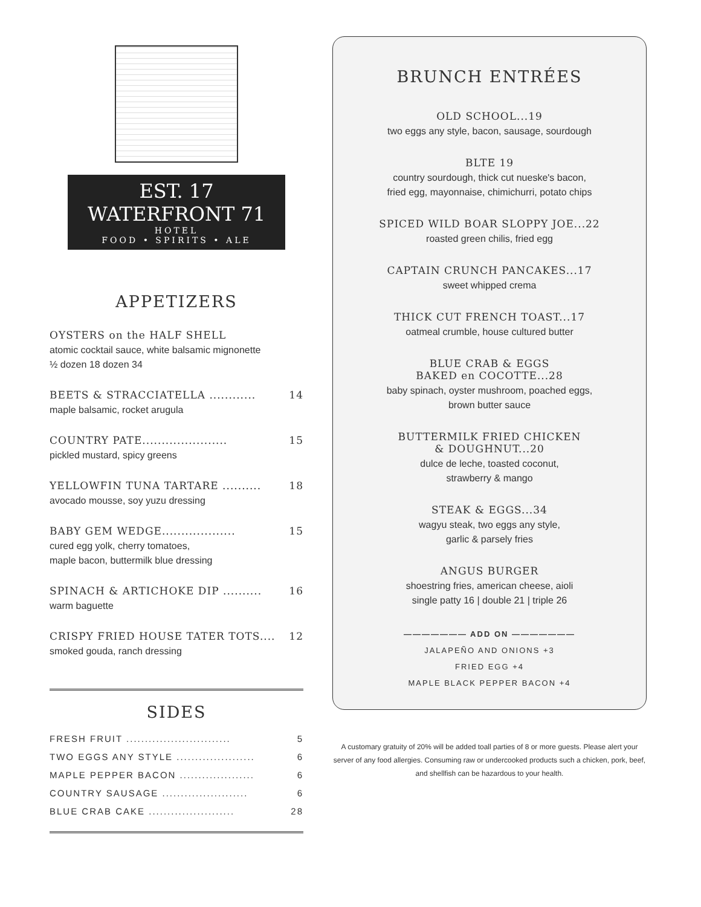EST. 17 WATERFRONT 71
HOTEL
FOOD • SPIRITS • ALE
APPETIZERS
OYSTERS on the HALF SHELL
atomic cocktail sauce, white balsamic mignonette
½ dozen 18 dozen 34
BEETS & STRACCIATELLA ............ 14
maple balsamic, rocket arugula
COUNTRY PATE...................... 15
pickled mustard, spicy greens
YELLOWFIN TUNA TARTARE .......... 18
avocado mousse, soy yuzu dressing
BABY GEM WEDGE................... 15
cured egg yolk, cherry tomatoes,
maple bacon, buttermilk blue dressing
SPINACH & ARTICHOKE DIP .......... 16
warm baguette
CRISPY FRIED HOUSE TATER TOTS.... 12
smoked gouda, ranch dressing
SIDES
FRESH FRUIT ............................ 5
TWO EGGS ANY STYLE ..................... 6
MAPLE PEPPER BACON .................... 6
COUNTRY SAUSAGE ....................... 6
BLUE CRAB CAKE ....................... 28
BRUNCH ENTRÉES
OLD SCHOOL...19
two eggs any style, bacon, sausage, sourdough
BLTE 19
country sourdough, thick cut nueske's bacon,
fried egg, mayonnaise, chimichurri, potato chips
SPICED WILD BOAR SLOPPY JOE...22
roasted green chilis, fried egg
CAPTAIN CRUNCH PANCAKES...17
sweet whipped crema
THICK CUT FRENCH TOAST...17
oatmeal crumble, house cultured butter
BLUE CRAB & EGGS
BAKED en COCOTTE...28
baby spinach, oyster mushroom, poached eggs,
brown butter sauce
BUTTERMILK FRIED CHICKEN
& DOUGHNUT...20
dulce de leche, toasted coconut,
strawberry & mango
STEAK & EGGS...34
wagyu steak, two eggs any style,
garlic & parsely fries
ANGUS BURGER
shoestring fries, american cheese, aioli
single patty 16 | double 21 | triple 26
——————— ADD ON ———————
JALAPEÑO AND ONIONS +3
FRIED EGG +4
MAPLE BLACK PEPPER BACON +4
A customary gratuity of 20% will be added toall parties of 8 or more guests. Please alert your server of any food allergies. Consuming raw or undercooked products such a chicken, pork, beef, and shellfish can be hazardous to your health.